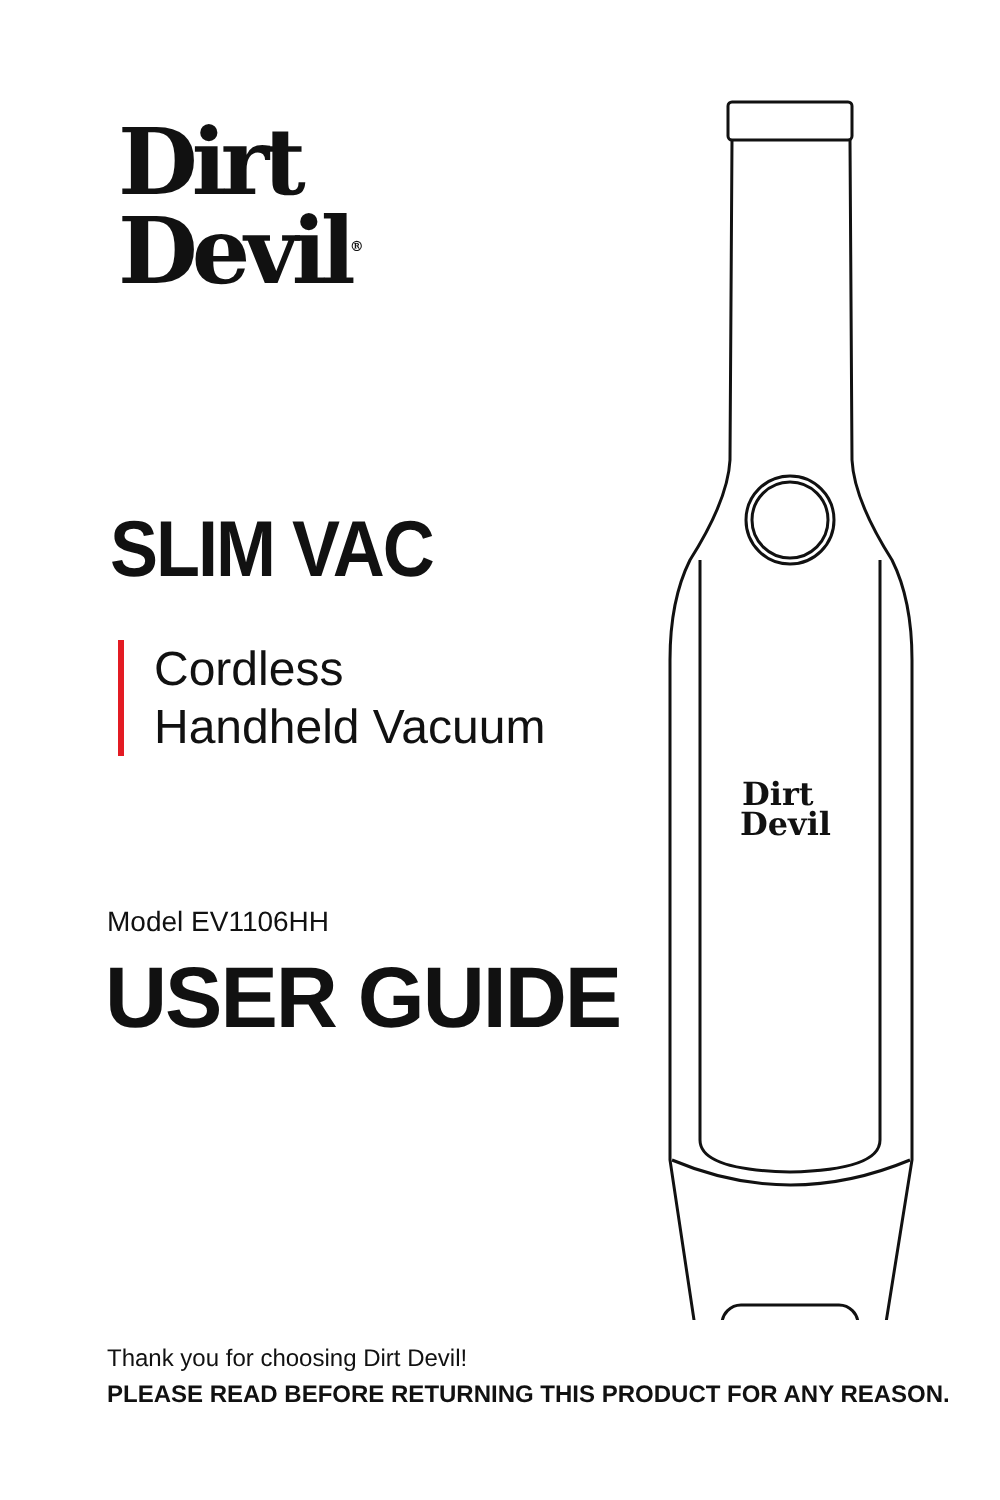Dirt
Devil<sup>®</sup>
SLIM VAC
Cordless
Handheld Vacuum
Model EV1106HH
USER GUIDE
Dirt
Devil
Thank you for choosing Dirt Devil!
PLEASE READ BEFORE RETURNING THIS PRODUCT FOR ANY REASON.